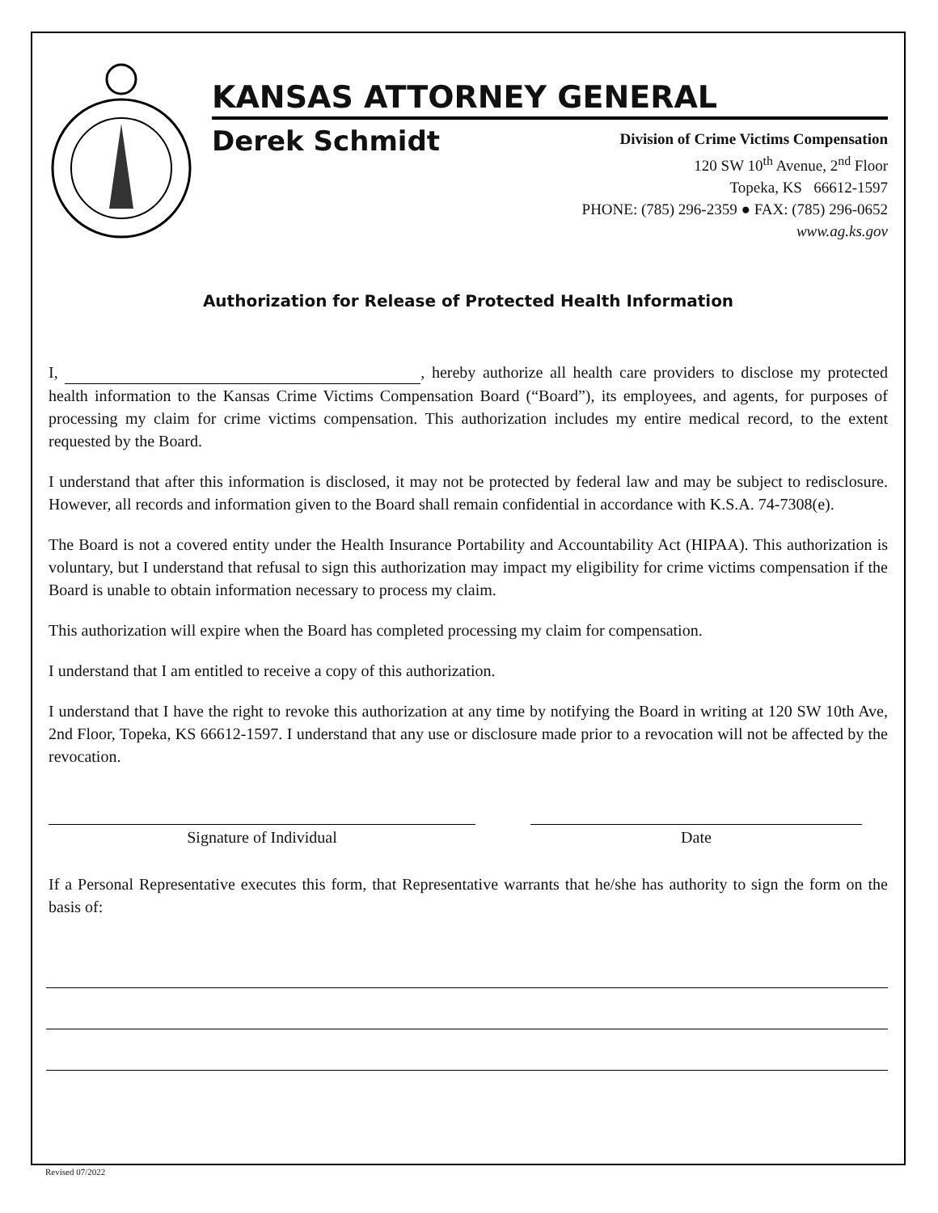KANSAS ATTORNEY GENERAL
Derek Schmidt
Division of Crime Victims Compensation
120 SW 10<sup>th</sup> Avenue, 2<sup>nd</sup> Floor
Topeka, KS 66612-1597
PHONE: (785) 296-2359 ● FAX: (785) 296-0652
www.ag.ks.gov
Authorization for Release of Protected Health Information
I, , hereby authorize all health care providers to disclose my protected health information to the Kansas Crime Victims Compensation Board (“Board”), its employees, and agents, for purposes of processing my claim for crime victims compensation. This authorization includes my entire medical record, to the extent requested by the Board.
I understand that after this information is disclosed, it may not be protected by federal law and may be subject to redisclosure. However, all records and information given to the Board shall remain confidential in accordance with K.S.A. 74-7308(e).
The Board is not a covered entity under the Health Insurance Portability and Accountability Act (HIPAA). This authorization is voluntary, but I understand that refusal to sign this authorization may impact my eligibility for crime victims compensation if the Board is unable to obtain information necessary to process my claim.
This authorization will expire when the Board has completed processing my claim for compensation.
I understand that I am entitled to receive a copy of this authorization.
I understand that I have the right to revoke this authorization at any time by notifying the Board in writing at 120 SW 10th Ave, 2nd Floor, Topeka, KS 66612-1597. I understand that any use or disclosure made prior to a revocation will not be affected by the revocation.
Signature of Individual Date
If a Personal Representative executes this form, that Representative warrants that he/she has authority to sign the form on the basis of:
Revised 07/2022